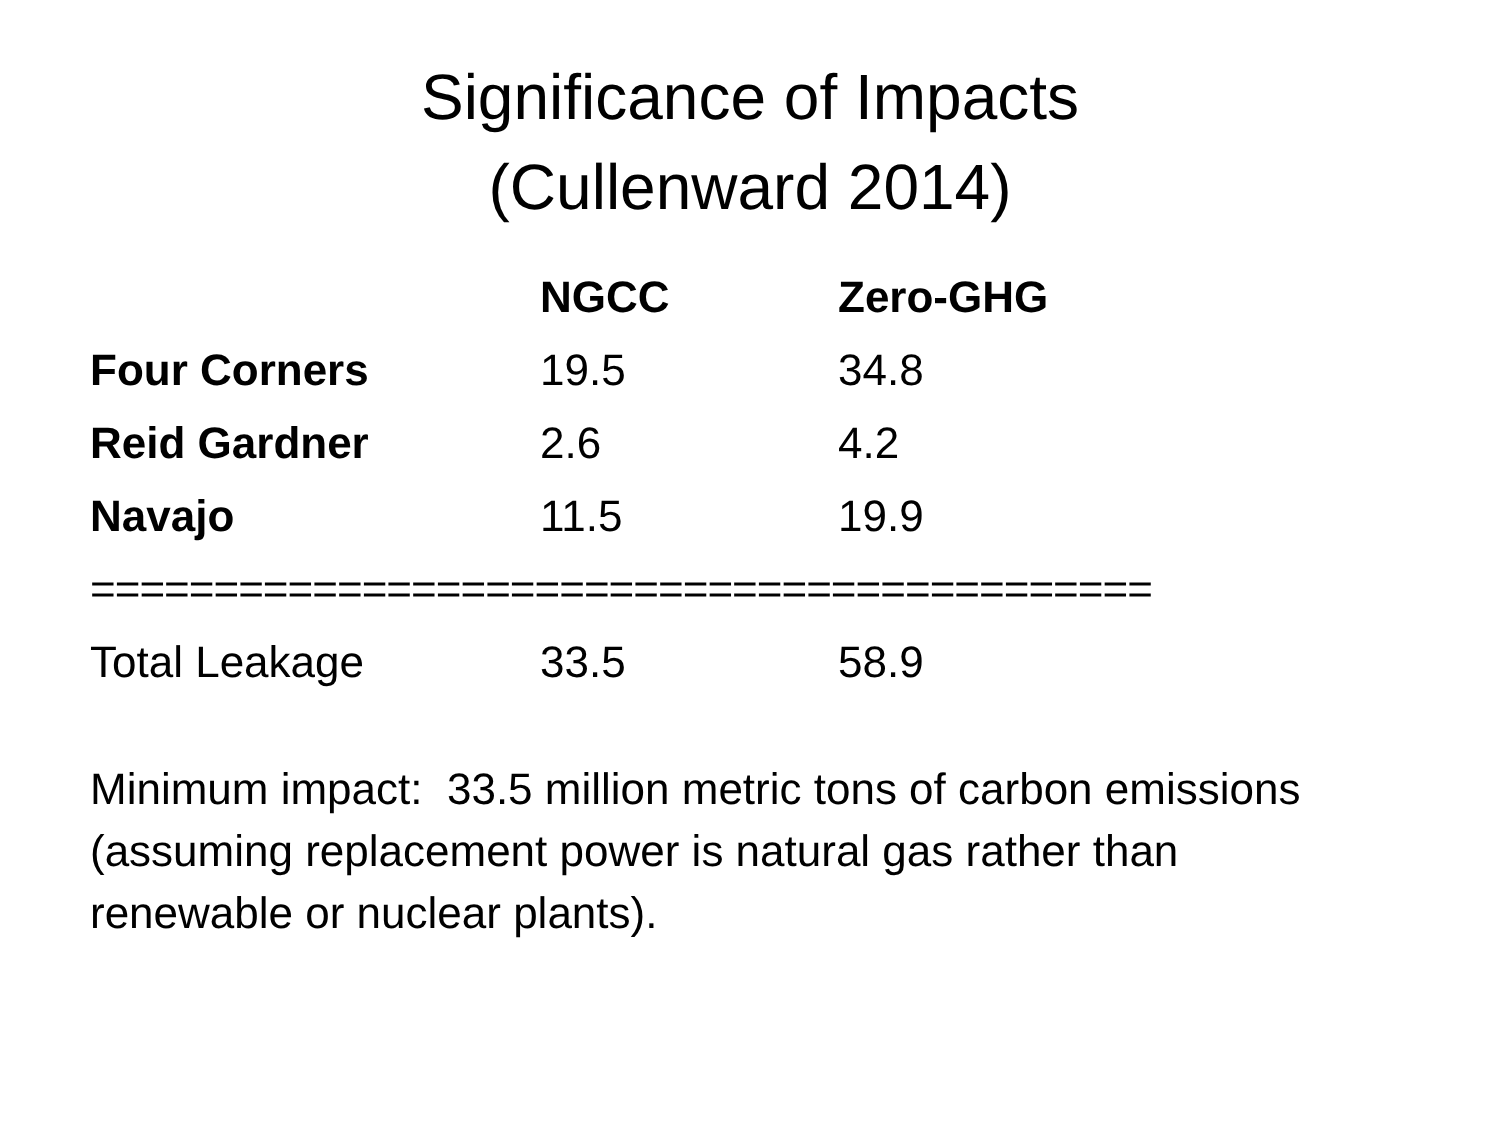Significance of Impacts
(Cullenward 2014)
| | NGCC | Zero-GHG |
| --- | --- | --- |
| Four Corners | 19.5 | 34.8 |
| Reid Gardner | 2.6 | 4.2 |
| Navajo | 11.5 | 19.9 |
| =========================================== | | |
| Total Leakage | 33.5 | 58.9 |
Minimum impact: 33.5 million metric tons of carbon emissions (assuming replacement power is natural gas rather than renewable or nuclear plants).